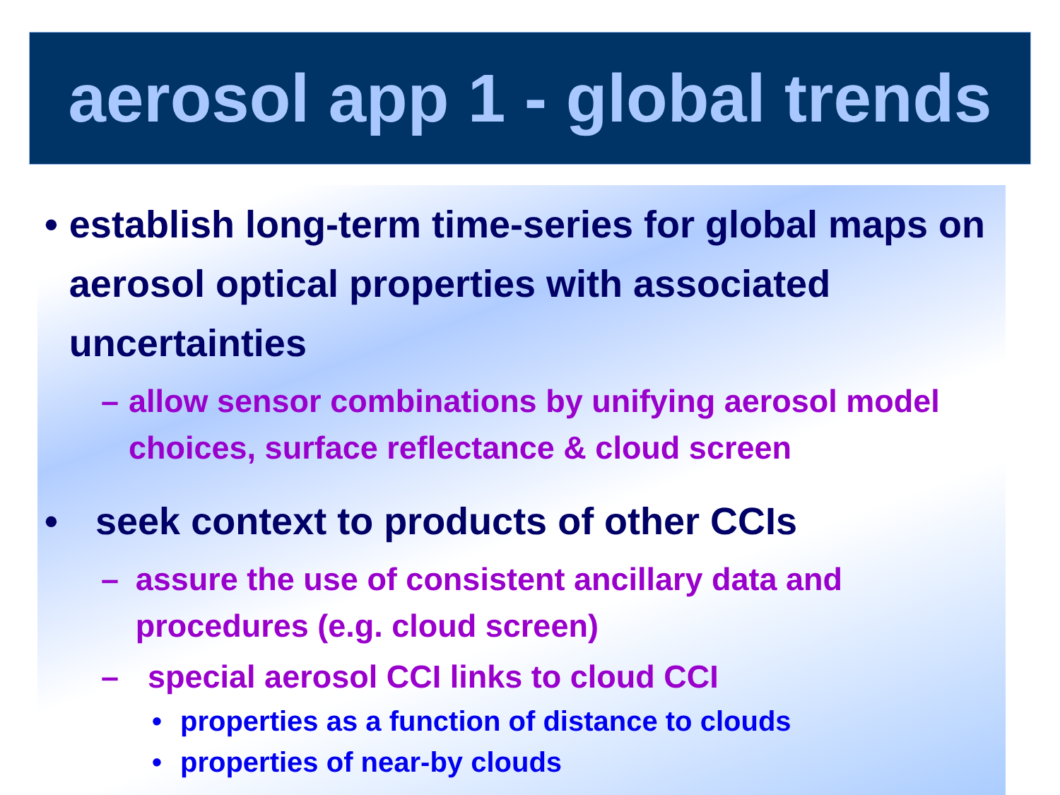aerosol app 1 - global trends
• establish long-term time-series for global maps on aerosol optical properties with associated uncertainties
– allow sensor combinations by unifying aerosol model choices, surface reflectance & cloud screen
• seek context to products of other CCIs
– assure the use of consistent ancillary data and procedures (e.g. cloud screen)
– special aerosol CCI links to cloud CCI
• properties as a function of distance to clouds
• properties of near-by clouds